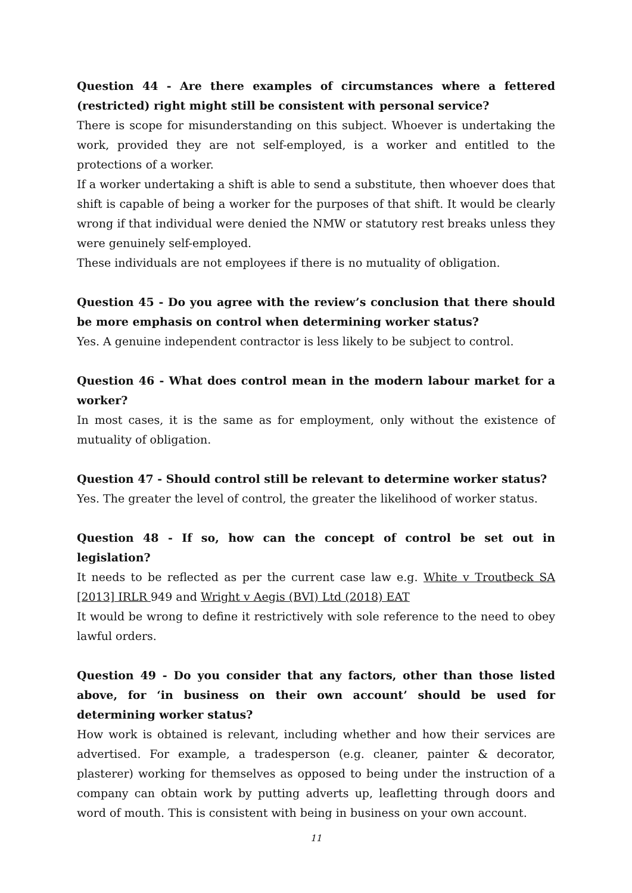Question 44 - Are there examples of circumstances where a fettered (restricted) right might still be consistent with personal service?
There is scope for misunderstanding on this subject. Whoever is undertaking the work, provided they are not self-employed, is a worker and entitled to the protections of a worker.
If a worker undertaking a shift is able to send a substitute, then whoever does that shift is capable of being a worker for the purposes of that shift. It would be clearly wrong if that individual were denied the NMW or statutory rest breaks unless they were genuinely self-employed.
These individuals are not employees if there is no mutuality of obligation.
Question 45 - Do you agree with the review’s conclusion that there should be more emphasis on control when determining worker status?
Yes. A genuine independent contractor is less likely to be subject to control.
Question 46 - What does control mean in the modern labour market for a worker?
In most cases, it is the same as for employment, only without the existence of mutuality of obligation.
Question 47 - Should control still be relevant to determine worker status?
Yes. The greater the level of control, the greater the likelihood of worker status.
Question 48 - If so, how can the concept of control be set out in legislation?
It needs to be reflected as per the current case law e.g. White v Troutbeck SA [2013] IRLR 949 and Wright v Aegis (BVI) Ltd (2018) EAT
It would be wrong to define it restrictively with sole reference to the need to obey lawful orders.
Question 49 - Do you consider that any factors, other than those listed above, for ‘in business on their own account’ should be used for determining worker status?
How work is obtained is relevant, including whether and how their services are advertised. For example, a tradesperson (e.g. cleaner, painter & decorator, plasterer) working for themselves as opposed to being under the instruction of a company can obtain work by putting adverts up, leafletting through doors and word of mouth. This is consistent with being in business on your own account.
11